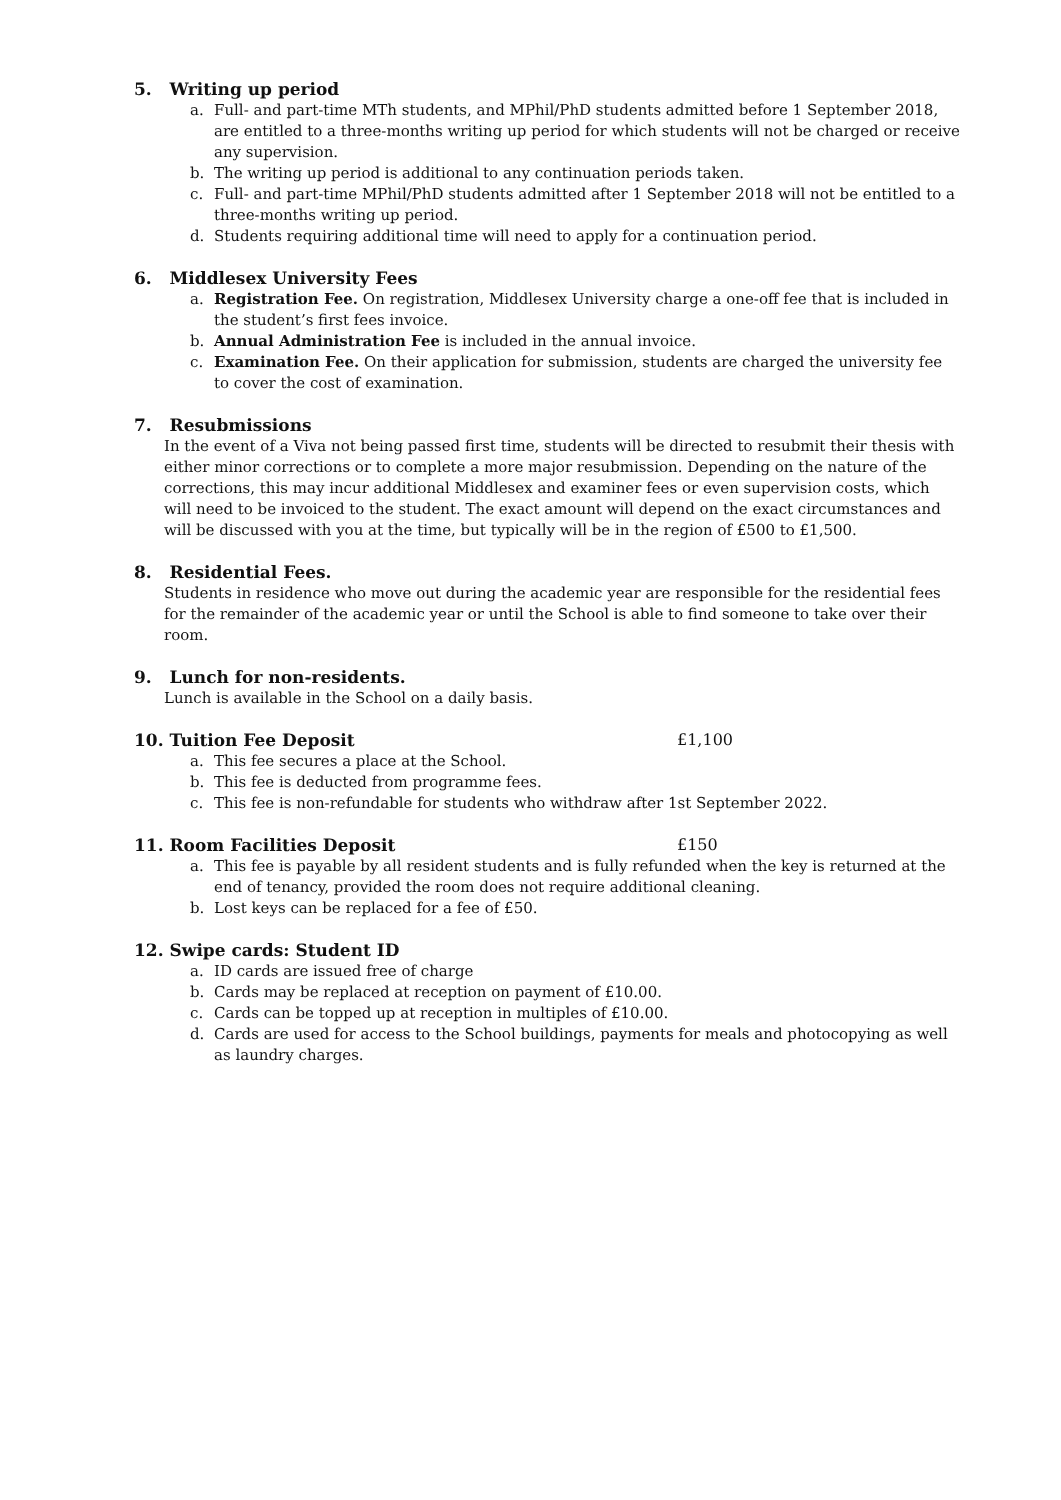5. Writing up period
a. Full- and part-time MTh students, and MPhil/PhD students admitted before 1 September 2018, are entitled to a three-months writing up period for which students will not be charged or receive any supervision.
b. The writing up period is additional to any continuation periods taken.
c. Full- and part-time MPhil/PhD students admitted after 1 September 2018 will not be entitled to a three-months writing up period.
d. Students requiring additional time will need to apply for a continuation period.
6. Middlesex University Fees
a. Registration Fee. On registration, Middlesex University charge a one-off fee that is included in the student’s first fees invoice.
b. Annual Administration Fee is included in the annual invoice.
c. Examination Fee. On their application for submission, students are charged the university fee to cover the cost of examination.
7. Resubmissions
In the event of a Viva not being passed first time, students will be directed to resubmit their thesis with either minor corrections or to complete a more major resubmission. Depending on the nature of the corrections, this may incur additional Middlesex and examiner fees or even supervision costs, which will need to be invoiced to the student. The exact amount will depend on the exact circumstances and will be discussed with you at the time, but typically will be in the region of £500 to £1,500.
8. Residential Fees.
Students in residence who move out during the academic year are responsible for the residential fees for the remainder of the academic year or until the School is able to find someone to take over their room.
9. Lunch for non-residents.
Lunch is available in the School on a daily basis.
10. Tuition Fee Deposit
£1,100
a. This fee secures a place at the School.
b. This fee is deducted from programme fees.
c. This fee is non-refundable for students who withdraw after 1st September 2022.
11. Room Facilities Deposit
£150
a. This fee is payable by all resident students and is fully refunded when the key is returned at the end of tenancy, provided the room does not require additional cleaning.
b. Lost keys can be replaced for a fee of £50.
12. Swipe cards: Student ID
a. ID cards are issued free of charge
b. Cards may be replaced at reception on payment of £10.00.
c. Cards can be topped up at reception in multiples of £10.00.
d. Cards are used for access to the School buildings, payments for meals and photocopying as well as laundry charges.